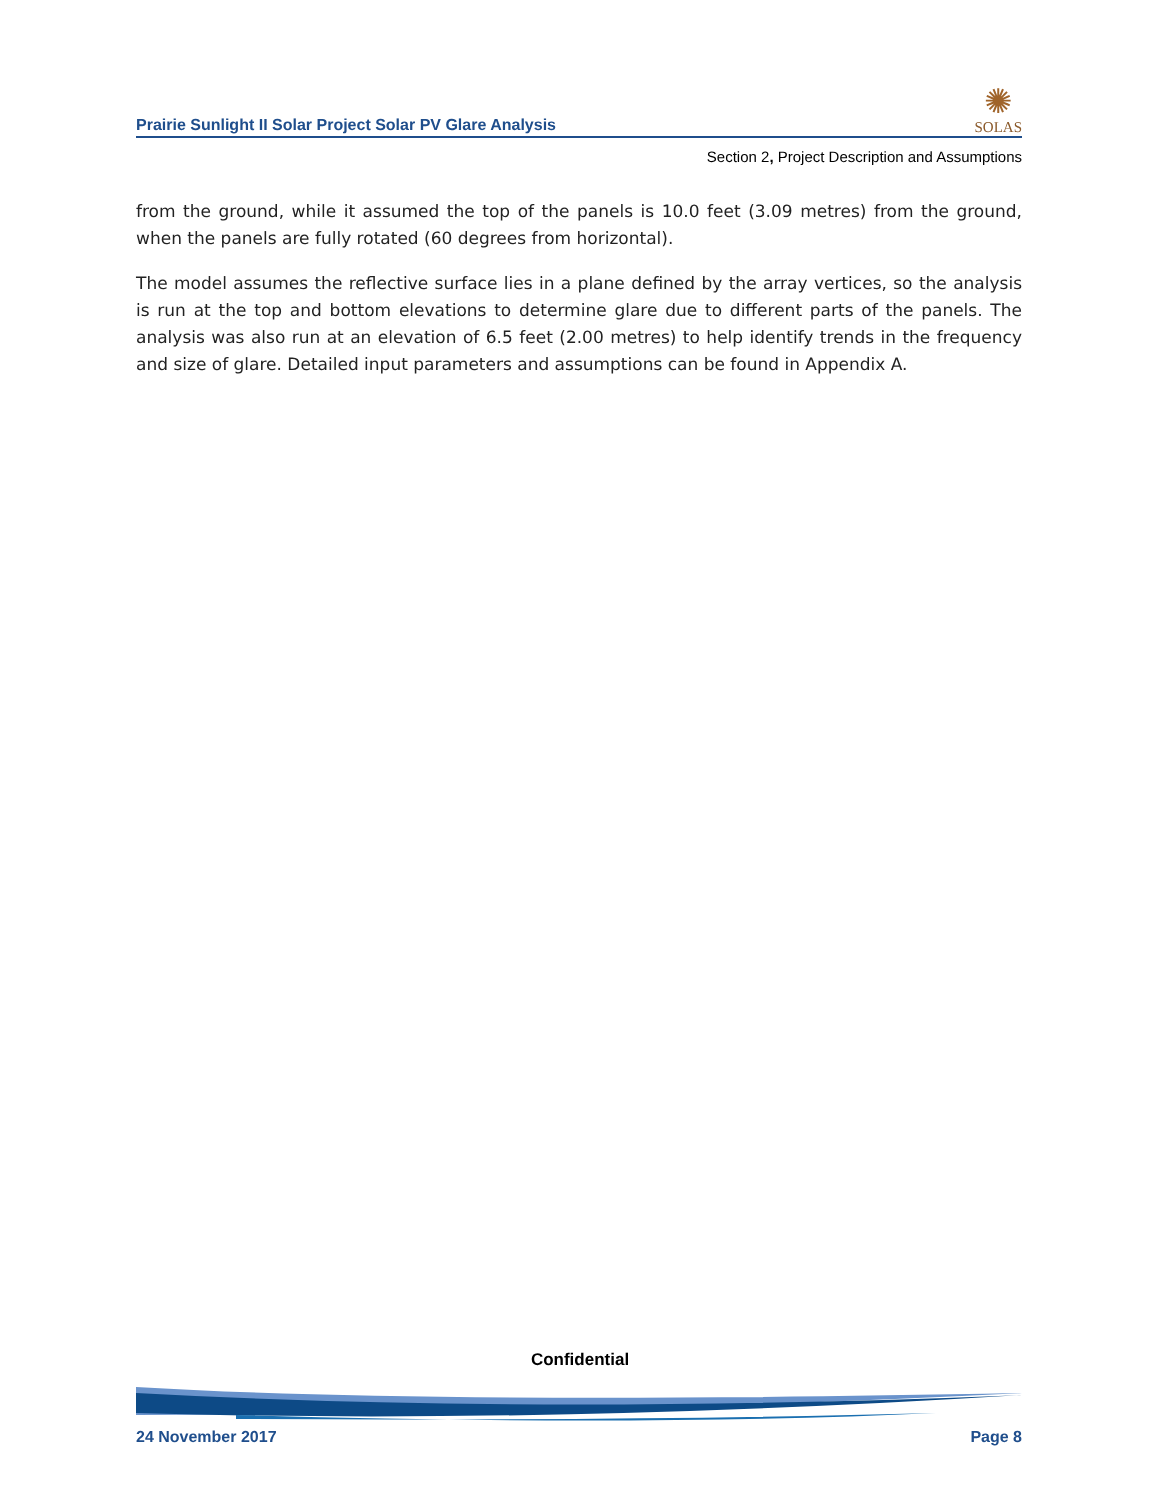Prairie Sunlight II Solar Project Solar PV Glare Analysis
✺
SOLAS
Section 2, Project Description and Assumptions
from the ground, while it assumed the top of the panels is 10.0 feet (3.09 metres) from the ground, when the panels are fully rotated (60 degrees from horizontal).
The model assumes the reflective surface lies in a plane defined by the array vertices, so the analysis is run at the top and bottom elevations to determine glare due to different parts of the panels. The analysis was also run at an elevation of 6.5 feet (2.00 metres) to help identify trends in the frequency and size of glare. Detailed input parameters and assumptions can be found in Appendix A.
Confidential
24 November 2017 Page 8